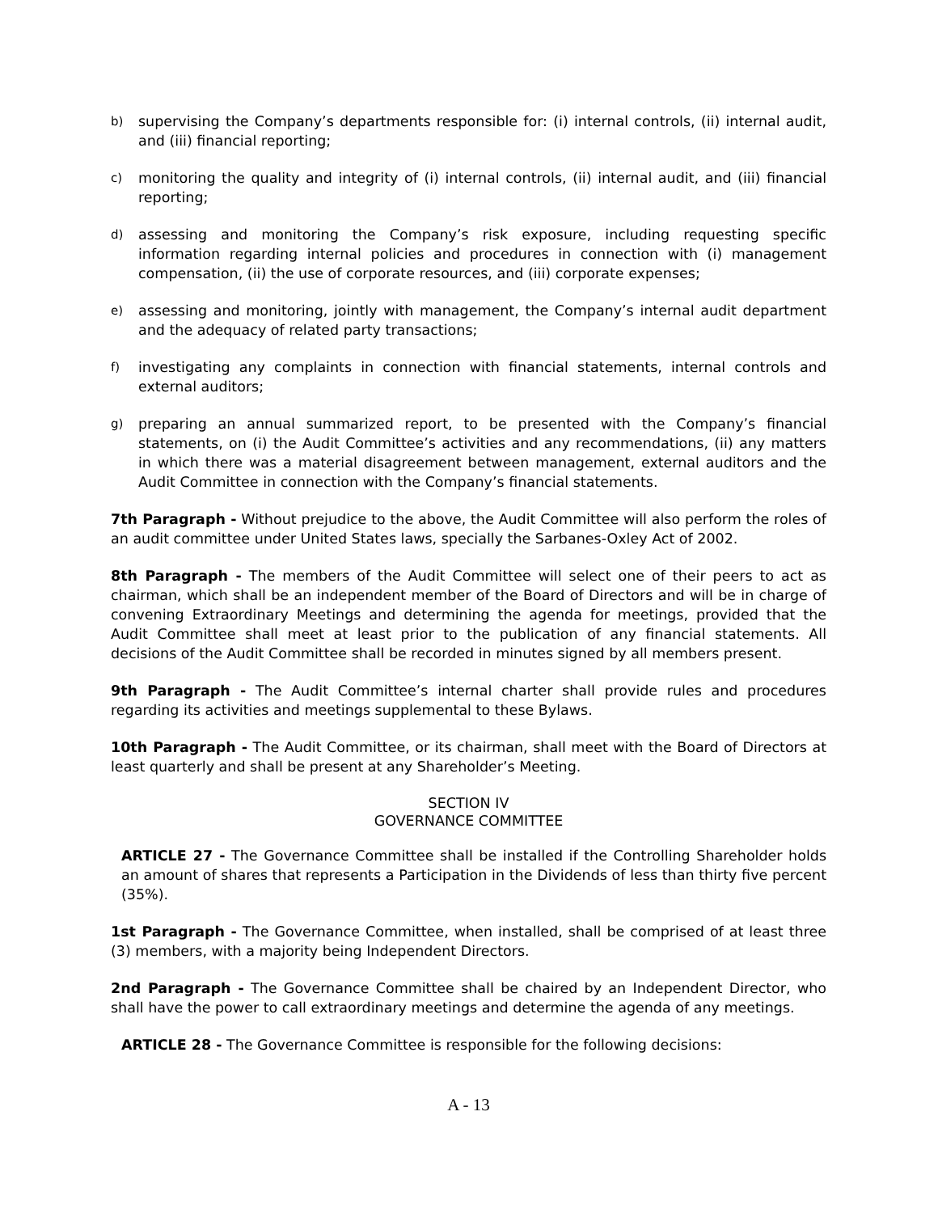b) supervising the Company’s departments responsible for: (i) internal controls, (ii) internal audit, and (iii) financial reporting;
c) monitoring the quality and integrity of (i) internal controls, (ii) internal audit, and (iii) financial reporting;
d) assessing and monitoring the Company’s risk exposure, including requesting specific information regarding internal policies and procedures in connection with (i) management compensation, (ii) the use of corporate resources, and (iii) corporate expenses;
e) assessing and monitoring, jointly with management, the Company’s internal audit department and the adequacy of related party transactions;
f) investigating any complaints in connection with financial statements, internal controls and external auditors;
g) preparing an annual summarized report, to be presented with the Company’s financial statements, on (i) the Audit Committee’s activities and any recommendations, (ii) any matters in which there was a material disagreement between management, external auditors and the Audit Committee in connection with the Company’s financial statements.
7th Paragraph - Without prejudice to the above, the Audit Committee will also perform the roles of an audit committee under United States laws, specially the Sarbanes-Oxley Act of 2002.
8th Paragraph - The members of the Audit Committee will select one of their peers to act as chairman, which shall be an independent member of the Board of Directors and will be in charge of convening Extraordinary Meetings and determining the agenda for meetings, provided that the Audit Committee shall meet at least prior to the publication of any financial statements. All decisions of the Audit Committee shall be recorded in minutes signed by all members present.
9th Paragraph - The Audit Committee’s internal charter shall provide rules and procedures regarding its activities and meetings supplemental to these Bylaws.
10th Paragraph - The Audit Committee, or its chairman, shall meet with the Board of Directors at least quarterly and shall be present at any Shareholder’s Meeting.
SECTION IV
GOVERNANCE COMMITTEE
ARTICLE 27 - The Governance Committee shall be installed if the Controlling Shareholder holds an amount of shares that represents a Participation in the Dividends of less than thirty five percent (35%).
1st Paragraph - The Governance Committee, when installed, shall be comprised of at least three (3) members, with a majority being Independent Directors.
2nd Paragraph - The Governance Committee shall be chaired by an Independent Director, who shall have the power to call extraordinary meetings and determine the agenda of any meetings.
ARTICLE 28 - The Governance Committee is responsible for the following decisions:
A - 13